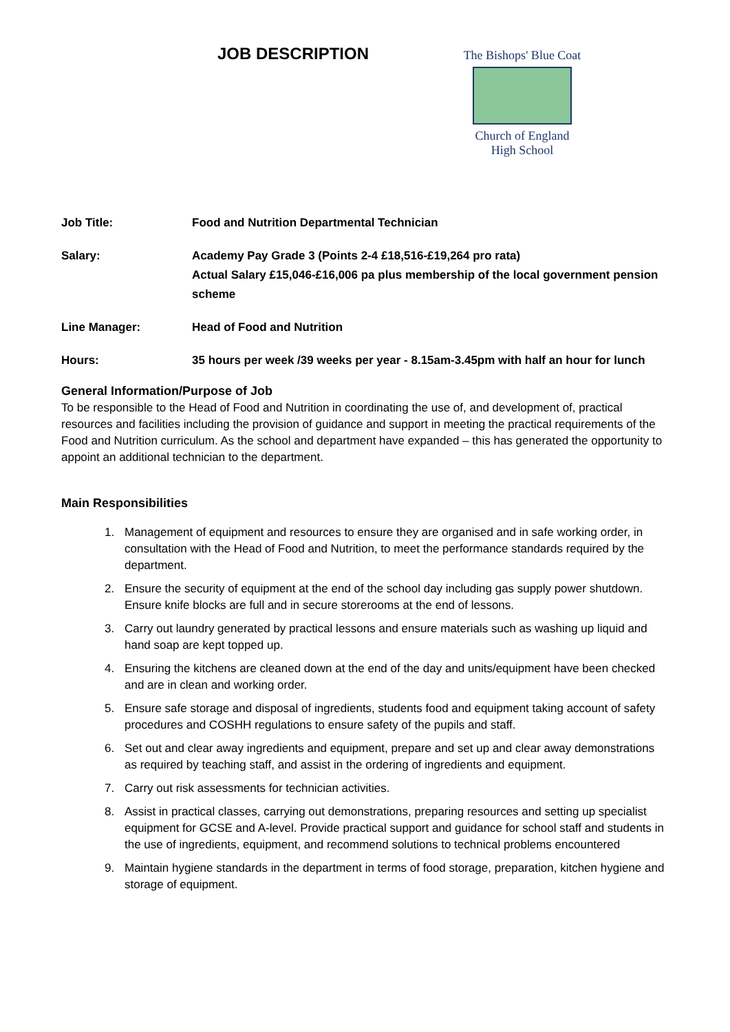JOB DESCRIPTION
The Bishops' Blue Coat
Church of England
High School
Job Title: Food and Nutrition Departmental Technician
Salary: Academy Pay Grade 3 (Points 2-4 £18,516-£19,264 pro rata)
Actual Salary £15,046-£16,006 pa plus membership of the local government pension scheme
Line Manager: Head of Food and Nutrition
Hours: 35 hours per week /39 weeks per year - 8.15am-3.45pm with half an hour for lunch
General Information/Purpose of Job
To be responsible to the Head of Food and Nutrition in coordinating the use of, and development of, practical resources and facilities including the provision of guidance and support in meeting the practical requirements of the Food and Nutrition curriculum. As the school and department have expanded – this has generated the opportunity to appoint an additional technician to the department.
Main Responsibilities
1. Management of equipment and resources to ensure they are organised and in safe working order, in consultation with the Head of Food and Nutrition, to meet the performance standards required by the department.
2. Ensure the security of equipment at the end of the school day including gas supply power shutdown. Ensure knife blocks are full and in secure storerooms at the end of lessons.
3. Carry out laundry generated by practical lessons and ensure materials such as washing up liquid and hand soap are kept topped up.
4. Ensuring the kitchens are cleaned down at the end of the day and units/equipment have been checked and are in clean and working order.
5. Ensure safe storage and disposal of ingredients, students food and equipment taking account of safety procedures and COSHH regulations to ensure safety of the pupils and staff.
6. Set out and clear away ingredients and equipment, prepare and set up and clear away demonstrations as required by teaching staff, and assist in the ordering of ingredients and equipment.
7. Carry out risk assessments for technician activities.
8. Assist in practical classes, carrying out demonstrations, preparing resources and setting up specialist equipment for GCSE and A-level. Provide practical support and guidance for school staff and students in the use of ingredients, equipment, and recommend solutions to technical problems encountered
9. Maintain hygiene standards in the department in terms of food storage, preparation, kitchen hygiene and storage of equipment.